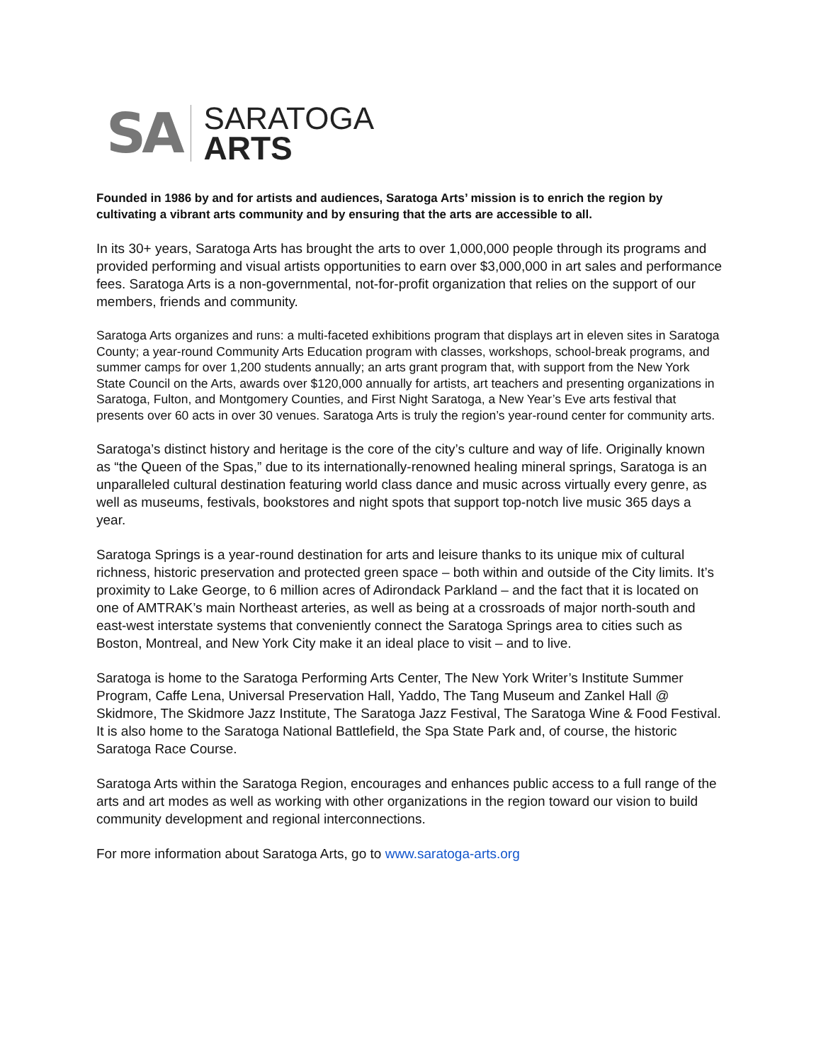SA
SARATOGA
ARTS
Founded in 1986 by and for artists and audiences, Saratoga Arts’ mission is to enrich the region by cultivating a vibrant arts community and by ensuring that the arts are accessible to all.
In its 30+ years, Saratoga Arts has brought the arts to over 1,000,000 people through its programs and provided performing and visual artists opportunities to earn over $3,000,000 in art sales and performance fees. Saratoga Arts is a non-governmental, not-for-profit organization that relies on the support of our members, friends and community.
Saratoga Arts organizes and runs: a multi-faceted exhibitions program that displays art in eleven sites in Saratoga County; a year-round Community Arts Education program with classes, workshops, school-break programs, and summer camps for over 1,200 students annually; an arts grant program that, with support from the New York State Council on the Arts, awards over $120,000 annually for artists, art teachers and presenting organizations in Saratoga, Fulton, and Montgomery Counties, and First Night Saratoga, a New Year’s Eve arts festival that presents over 60 acts in over 30 venues. Saratoga Arts is truly the region’s year-round center for community arts.
Saratoga’s distinct history and heritage is the core of the city’s culture and way of life. Originally known as “the Queen of the Spas,” due to its internationally-renowned healing mineral springs, Saratoga is an unparalleled cultural destination featuring world class dance and music across virtually every genre, as well as museums, festivals, bookstores and night spots that support top-notch live music 365 days a year.
Saratoga Springs is a year-round destination for arts and leisure thanks to its unique mix of cultural richness, historic preservation and protected green space – both within and outside of the City limits. It’s proximity to Lake George, to 6 million acres of Adirondack Parkland – and the fact that it is located on one of AMTRAK’s main Northeast arteries, as well as being at a crossroads of major north-south and east-west interstate systems that conveniently connect the Saratoga Springs area to cities such as Boston, Montreal, and New York City make it an ideal place to visit – and to live.
Saratoga is home to the Saratoga Performing Arts Center, The New York Writer’s Institute Summer Program, Caffe Lena, Universal Preservation Hall, Yaddo, The Tang Museum and Zankel Hall @ Skidmore, The Skidmore Jazz Institute, The Saratoga Jazz Festival, The Saratoga Wine & Food Festival. It is also home to the Saratoga National Battlefield, the Spa State Park and, of course, the historic Saratoga Race Course.
Saratoga Arts within the Saratoga Region, encourages and enhances public access to a full range of the arts and art modes as well as working with other organizations in the region toward our vision to build community development and regional interconnections.
For more information about Saratoga Arts, go to www.saratoga-arts.org